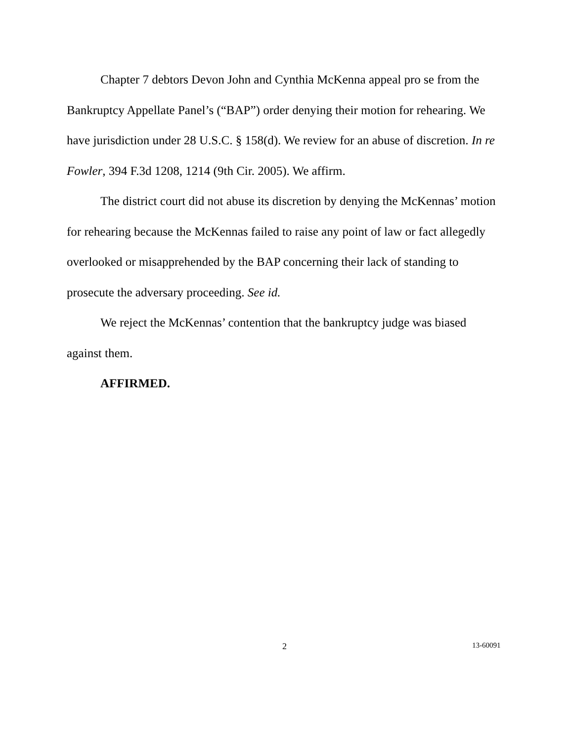Chapter 7 debtors Devon John and Cynthia McKenna appeal pro se from the Bankruptcy Appellate Panel’s (“BAP”) order denying their motion for rehearing. We have jurisdiction under 28 U.S.C. § 158(d). We review for an abuse of discretion. In re Fowler, 394 F.3d 1208, 1214 (9th Cir. 2005). We affirm.
The district court did not abuse its discretion by denying the McKennas’ motion for rehearing because the McKennas failed to raise any point of law or fact allegedly overlooked or misapprehended by the BAP concerning their lack of standing to prosecute the adversary proceeding. See id.
We reject the McKennas’ contention that the bankruptcy judge was biased against them.
AFFIRMED.
2 13-60091